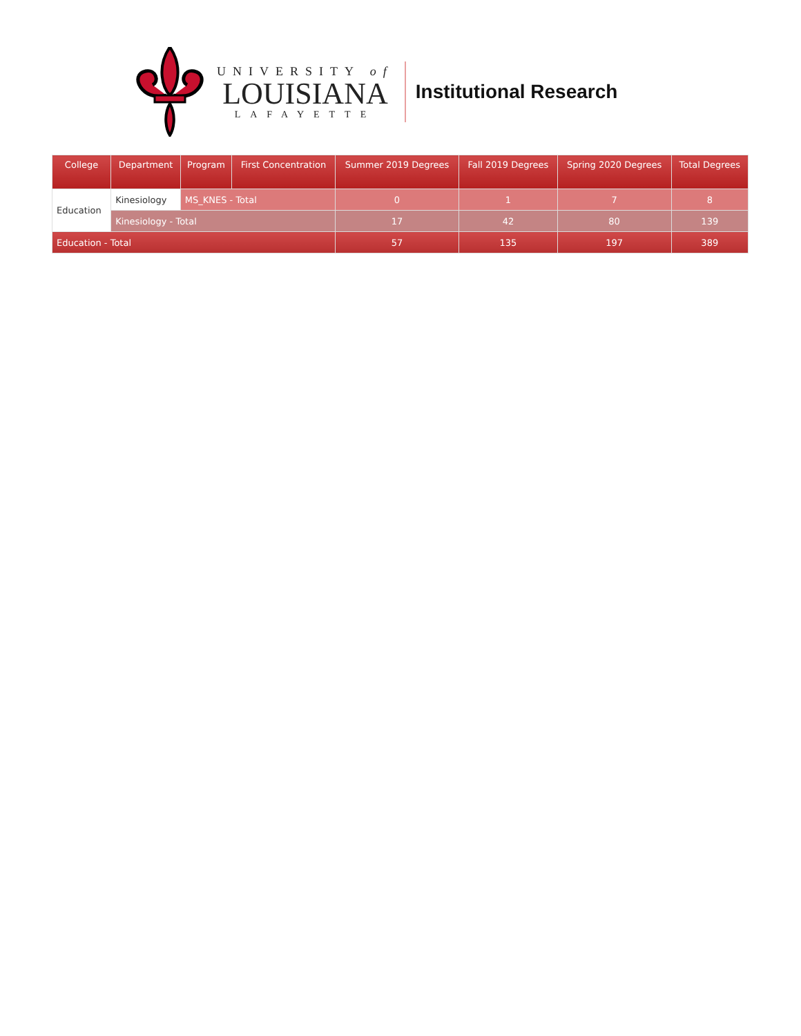UNIVERSITY of
LOUISIANA
LAFAYETTE
Institutional Research
| College | Department | Program | First Concentration | Summer 2019 Degrees | Fall 2019 Degrees | Spring 2020 Degrees | Total Degrees |
| --- | --- | --- | --- | --- | --- | --- | --- |
| Education | Kinesiology | MS_KNES - Total | | 0 | 1 | 7 | 8 |
| | Kinesiology - Total | | | 17 | 42 | 80 | 139 |
| Education - Total | | | | 57 | 135 | 197 | 389 |